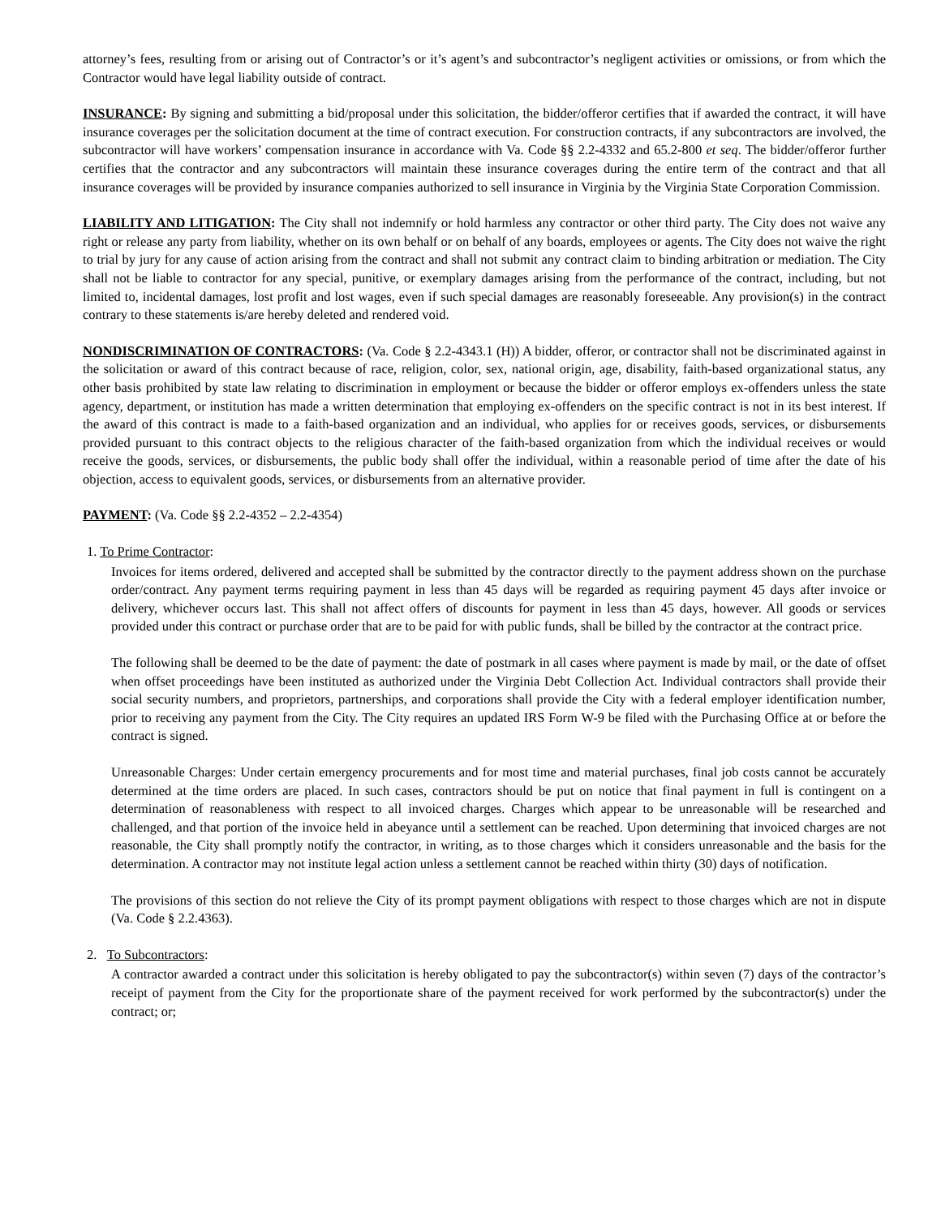attorney’s fees, resulting from or arising out of Contractor’s or it’s agent’s and subcontractor’s negligent activities or omissions, or from which the Contractor would have legal liability outside of contract.
INSURANCE: By signing and submitting a bid/proposal under this solicitation, the bidder/offeror certifies that if awarded the contract, it will have insurance coverages per the solicitation document at the time of contract execution. For construction contracts, if any subcontractors are involved, the subcontractor will have workers’ compensation insurance in accordance with Va. Code §§ 2.2-4332 and 65.2-800 et seq. The bidder/offeror further certifies that the contractor and any subcontractors will maintain these insurance coverages during the entire term of the contract and that all insurance coverages will be provided by insurance companies authorized to sell insurance in Virginia by the Virginia State Corporation Commission.
LIABILITY AND LITIGATION: The City shall not indemnify or hold harmless any contractor or other third party. The City does not waive any right or release any party from liability, whether on its own behalf or on behalf of any boards, employees or agents. The City does not waive the right to trial by jury for any cause of action arising from the contract and shall not submit any contract claim to binding arbitration or mediation. The City shall not be liable to contractor for any special, punitive, or exemplary damages arising from the performance of the contract, including, but not limited to, incidental damages, lost profit and lost wages, even if such special damages are reasonably foreseeable. Any provision(s) in the contract contrary to these statements is/are hereby deleted and rendered void.
NONDISCRIMINATION OF CONTRACTORS: (Va. Code § 2.2-4343.1 (H)) A bidder, offeror, or contractor shall not be discriminated against in the solicitation or award of this contract because of race, religion, color, sex, national origin, age, disability, faith-based organizational status, any other basis prohibited by state law relating to discrimination in employment or because the bidder or offeror employs ex-offenders unless the state agency, department, or institution has made a written determination that employing ex-offenders on the specific contract is not in its best interest. If the award of this contract is made to a faith-based organization and an individual, who applies for or receives goods, services, or disbursements provided pursuant to this contract objects to the religious character of the faith-based organization from which the individual receives or would receive the goods, services, or disbursements, the public body shall offer the individual, within a reasonable period of time after the date of his objection, access to equivalent goods, services, or disbursements from an alternative provider.
PAYMENT: (Va. Code §§ 2.2-4352 – 2.2-4354)
1. To Prime Contractor:
Invoices for items ordered, delivered and accepted shall be submitted by the contractor directly to the payment address shown on the purchase order/contract. Any payment terms requiring payment in less than 45 days will be regarded as requiring payment 45 days after invoice or delivery, whichever occurs last. This shall not affect offers of discounts for payment in less than 45 days, however. All goods or services provided under this contract or purchase order that are to be paid for with public funds, shall be billed by the contractor at the contract price.
The following shall be deemed to be the date of payment: the date of postmark in all cases where payment is made by mail, or the date of offset when offset proceedings have been instituted as authorized under the Virginia Debt Collection Act. Individual contractors shall provide their social security numbers, and proprietors, partnerships, and corporations shall provide the City with a federal employer identification number, prior to receiving any payment from the City. The City requires an updated IRS Form W-9 be filed with the Purchasing Office at or before the contract is signed.
Unreasonable Charges: Under certain emergency procurements and for most time and material purchases, final job costs cannot be accurately determined at the time orders are placed. In such cases, contractors should be put on notice that final payment in full is contingent on a determination of reasonableness with respect to all invoiced charges. Charges which appear to be unreasonable will be researched and challenged, and that portion of the invoice held in abeyance until a settlement can be reached. Upon determining that invoiced charges are not reasonable, the City shall promptly notify the contractor, in writing, as to those charges which it considers unreasonable and the basis for the determination. A contractor may not institute legal action unless a settlement cannot be reached within thirty (30) days of notification.
The provisions of this section do not relieve the City of its prompt payment obligations with respect to those charges which are not in dispute (Va. Code § 2.2.4363).
2. To Subcontractors:
A contractor awarded a contract under this solicitation is hereby obligated to pay the subcontractor(s) within seven (7) days of the contractor’s receipt of payment from the City for the proportionate share of the payment received for work performed by the subcontractor(s) under the contract; or;